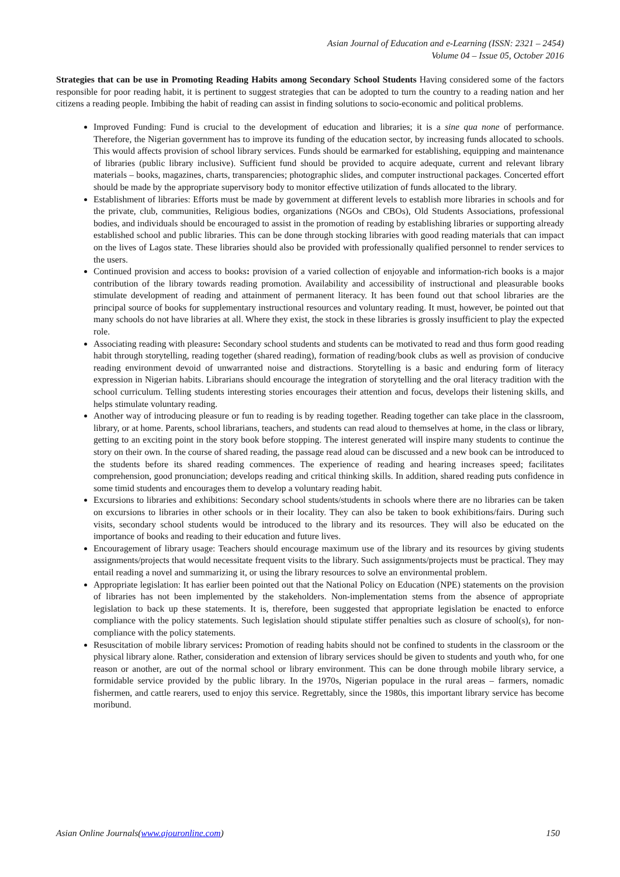Asian Journal of Education and e-Learning (ISSN: 2321 – 2454)
Volume 04 – Issue 05, October 2016
Strategies that can be use in Promoting Reading Habits among Secondary School Students Having considered some of the factors responsible for poor reading habit, it is pertinent to suggest strategies that can be adopted to turn the country to a reading nation and her citizens a reading people. Imbibing the habit of reading can assist in finding solutions to socio-economic and political problems.
Improved Funding: Fund is crucial to the development of education and libraries; it is a sine qua none of performance. Therefore, the Nigerian government has to improve its funding of the education sector, by increasing funds allocated to schools. This would affects provision of school library services. Funds should be earmarked for establishing, equipping and maintenance of libraries (public library inclusive). Sufficient fund should be provided to acquire adequate, current and relevant library materials – books, magazines, charts, transparencies; photographic slides, and computer instructional packages. Concerted effort should be made by the appropriate supervisory body to monitor effective utilization of funds allocated to the library.
Establishment of libraries: Efforts must be made by government at different levels to establish more libraries in schools and for the private, club, communities, Religious bodies, organizations (NGOs and CBOs), Old Students Associations, professional bodies, and individuals should be encouraged to assist in the promotion of reading by establishing libraries or supporting already established school and public libraries. This can be done through stocking libraries with good reading materials that can impact on the lives of Lagos state. These libraries should also be provided with professionally qualified personnel to render services to the users.
Continued provision and access to books: provision of a varied collection of enjoyable and information-rich books is a major contribution of the library towards reading promotion. Availability and accessibility of instructional and pleasurable books stimulate development of reading and attainment of permanent literacy. It has been found out that school libraries are the principal source of books for supplementary instructional resources and voluntary reading. It must, however, be pointed out that many schools do not have libraries at all. Where they exist, the stock in these libraries is grossly insufficient to play the expected role.
Associating reading with pleasure: Secondary school students and students can be motivated to read and thus form good reading habit through storytelling, reading together (shared reading), formation of reading/book clubs as well as provision of conducive reading environment devoid of unwarranted noise and distractions. Storytelling is a basic and enduring form of literacy expression in Nigerian habits. Librarians should encourage the integration of storytelling and the oral literacy tradition with the school curriculum. Telling students interesting stories encourages their attention and focus, develops their listening skills, and helps stimulate voluntary reading.
Another way of introducing pleasure or fun to reading is by reading together. Reading together can take place in the classroom, library, or at home. Parents, school librarians, teachers, and students can read aloud to themselves at home, in the class or library, getting to an exciting point in the story book before stopping. The interest generated will inspire many students to continue the story on their own. In the course of shared reading, the passage read aloud can be discussed and a new book can be introduced to the students before its shared reading commences. The experience of reading and hearing increases speed; facilitates comprehension, good pronunciation; develops reading and critical thinking skills. In addition, shared reading puts confidence in some timid students and encourages them to develop a voluntary reading habit.
Excursions to libraries and exhibitions: Secondary school students/students in schools where there are no libraries can be taken on excursions to libraries in other schools or in their locality. They can also be taken to book exhibitions/fairs. During such visits, secondary school students would be introduced to the library and its resources. They will also be educated on the importance of books and reading to their education and future lives.
Encouragement of library usage: Teachers should encourage maximum use of the library and its resources by giving students assignments/projects that would necessitate frequent visits to the library. Such assignments/projects must be practical. They may entail reading a novel and summarizing it, or using the library resources to solve an environmental problem.
Appropriate legislation: It has earlier been pointed out that the National Policy on Education (NPE) statements on the provision of libraries has not been implemented by the stakeholders. Non-implementation stems from the absence of appropriate legislation to back up these statements. It is, therefore, been suggested that appropriate legislation be enacted to enforce compliance with the policy statements. Such legislation should stipulate stiffer penalties such as closure of school(s), for non-compliance with the policy statements.
Resuscitation of mobile library services: Promotion of reading habits should not be confined to students in the classroom or the physical library alone. Rather, consideration and extension of library services should be given to students and youth who, for one reason or another, are out of the normal school or library environment. This can be done through mobile library service, a formidable service provided by the public library. In the 1970s, Nigerian populace in the rural areas – farmers, nomadic fishermen, and cattle rearers, used to enjoy this service. Regrettably, since the 1980s, this important library service has become moribund.
Asian Online Journals(www.ajouronline.com) 150